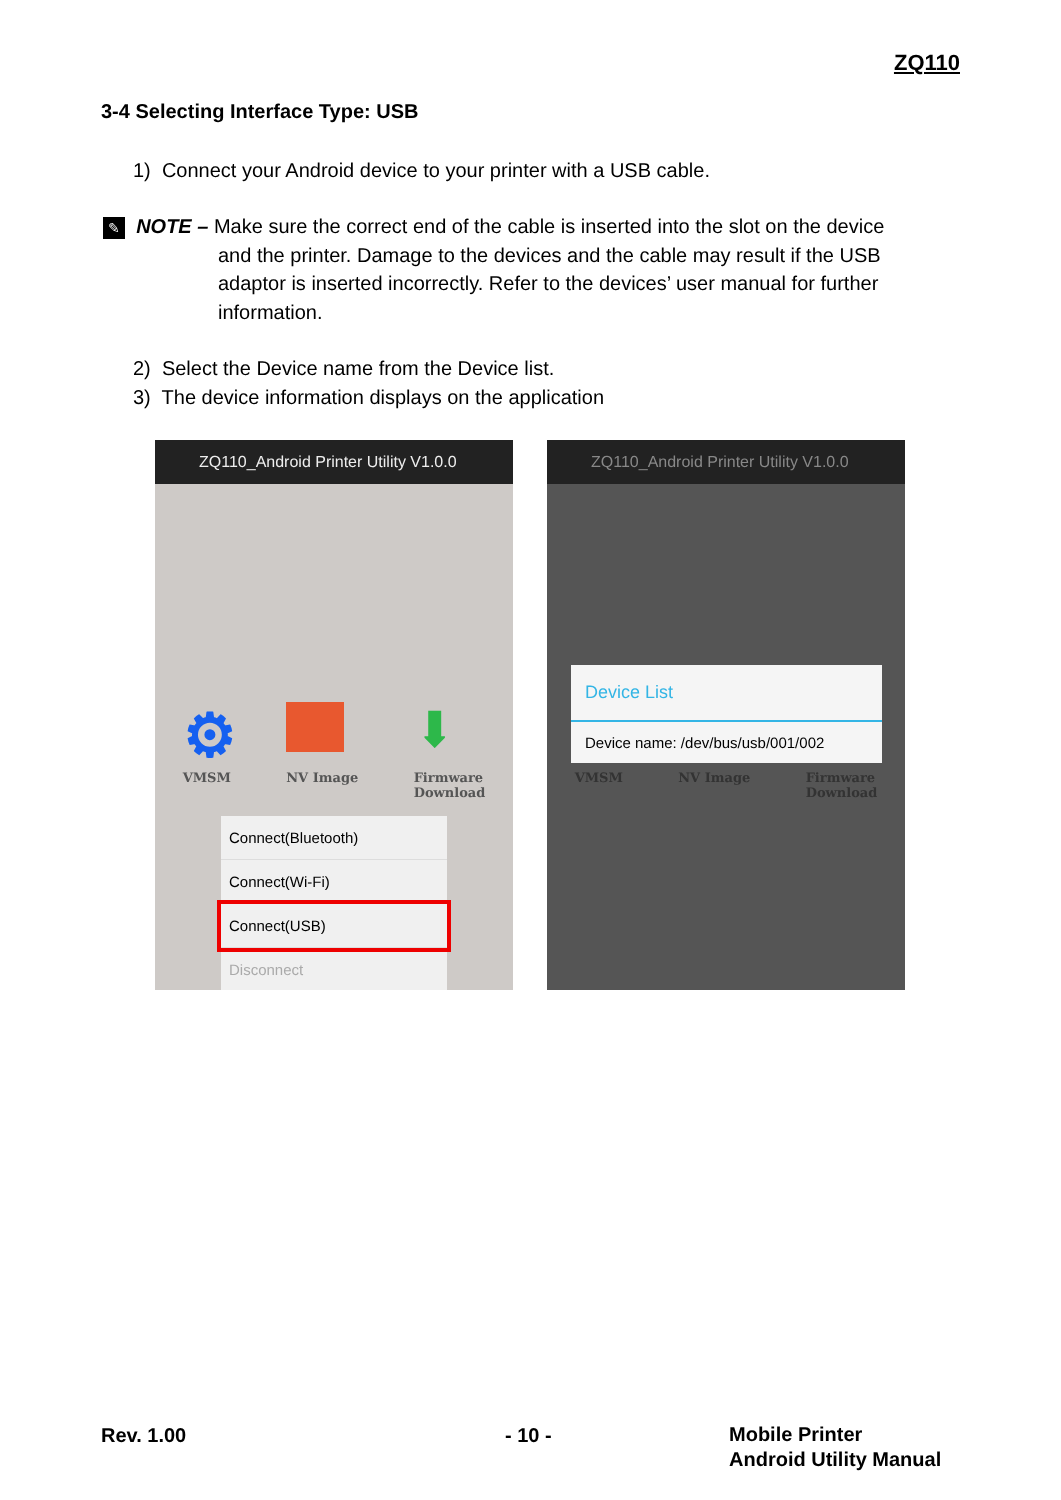ZQ110
3-4 Selecting Interface Type: USB
1) Connect your Android device to your printer with a USB cable.
✎ NOTE – Make sure the correct end of the cable is inserted into the slot on the device
and the printer. Damage to the devices and the cable may result if the USB
adaptor is inserted incorrectly. Refer to the devices’ user manual for further
information.
2) Select the Device name from the Device list.
3) The device information displays on the application
ZQ110_Android Printer Utility V1.0.0
⚙
VMSM NV Image
⬇
Firmware
Download
Connect(Bluetooth)
Connect(Wi-Fi)
Connect(USB)
Disconnect
ZQ110_Android Printer Utility V1.0.0
VMSM NV Image Firmware
Download
Device List
Device name: /dev/bus/usb/001/002
Rev. 1.00 - 10 -
Mobile Printer
Android Utility Manual